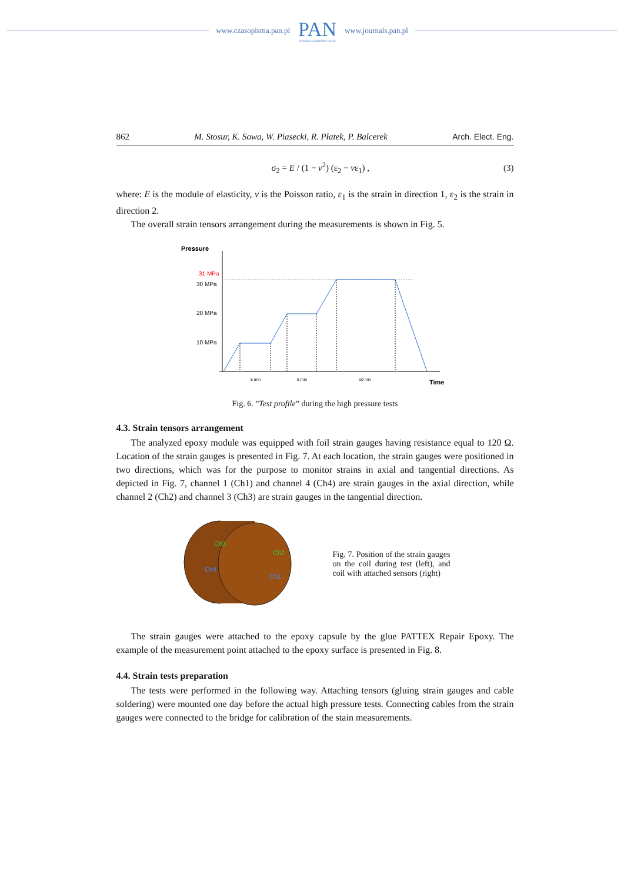www.czasopisma.pan.pl
PAN
POLSKA AKADEMIA NAUK
www.journals.pan.pl
862 M. Stosur, K. Sowa, W. Piasecki, R. Płatek, P. Balcerek Arch. Elect. Eng.
σ<sub>2</sub> = E / (1 − v<sup>2</sup>) (ε<sub>2</sub> − vε<sub>1</sub>) , (3)
where: E is the module of elasticity, v is the Poisson ratio, ε<sub>1</sub> is the strain in direction 1, ε<sub>2</sub> is the strain in direction 2.
The overall strain tensors arrangement during the measurements is shown in Fig. 5.
Pressure
31 MPa
30 MPa
20 MPa
10 MPa
5 min
5 min
10 min
Time
Fig. 6. ”Test profile” during the high pressure tests
4.3. Strain tensors arrangement
The analyzed epoxy module was equipped with foil strain gauges having resistance equal to 120 Ω. Location of the strain gauges is presented in Fig. 7. At each location, the strain gauges were positioned in two directions, which was for the purpose to monitor strains in axial and tangential directions. As depicted in Fig. 7, channel 1 (Ch1) and channel 4 (Ch4) are strain gauges in the axial direction, while channel 2 (Ch2) and channel 3 (Ch3) are strain gauges in the tangential direction.
Ch3
Ch4
Ch2
Ch1
Fig. 7. Position of the strain gauges on the coil during test (left), and coil with attached sensors (right)
The strain gauges were attached to the epoxy capsule by the glue PATTEX Repair Epoxy. The example of the measurement point attached to the epoxy surface is presented in Fig. 8.
4.4. Strain tests preparation
The tests were performed in the following way. Attaching tensors (gluing strain gauges and cable soldering) were mounted one day before the actual high pressure tests. Connecting cables from the strain gauges were connected to the bridge for calibration of the stain measurements.